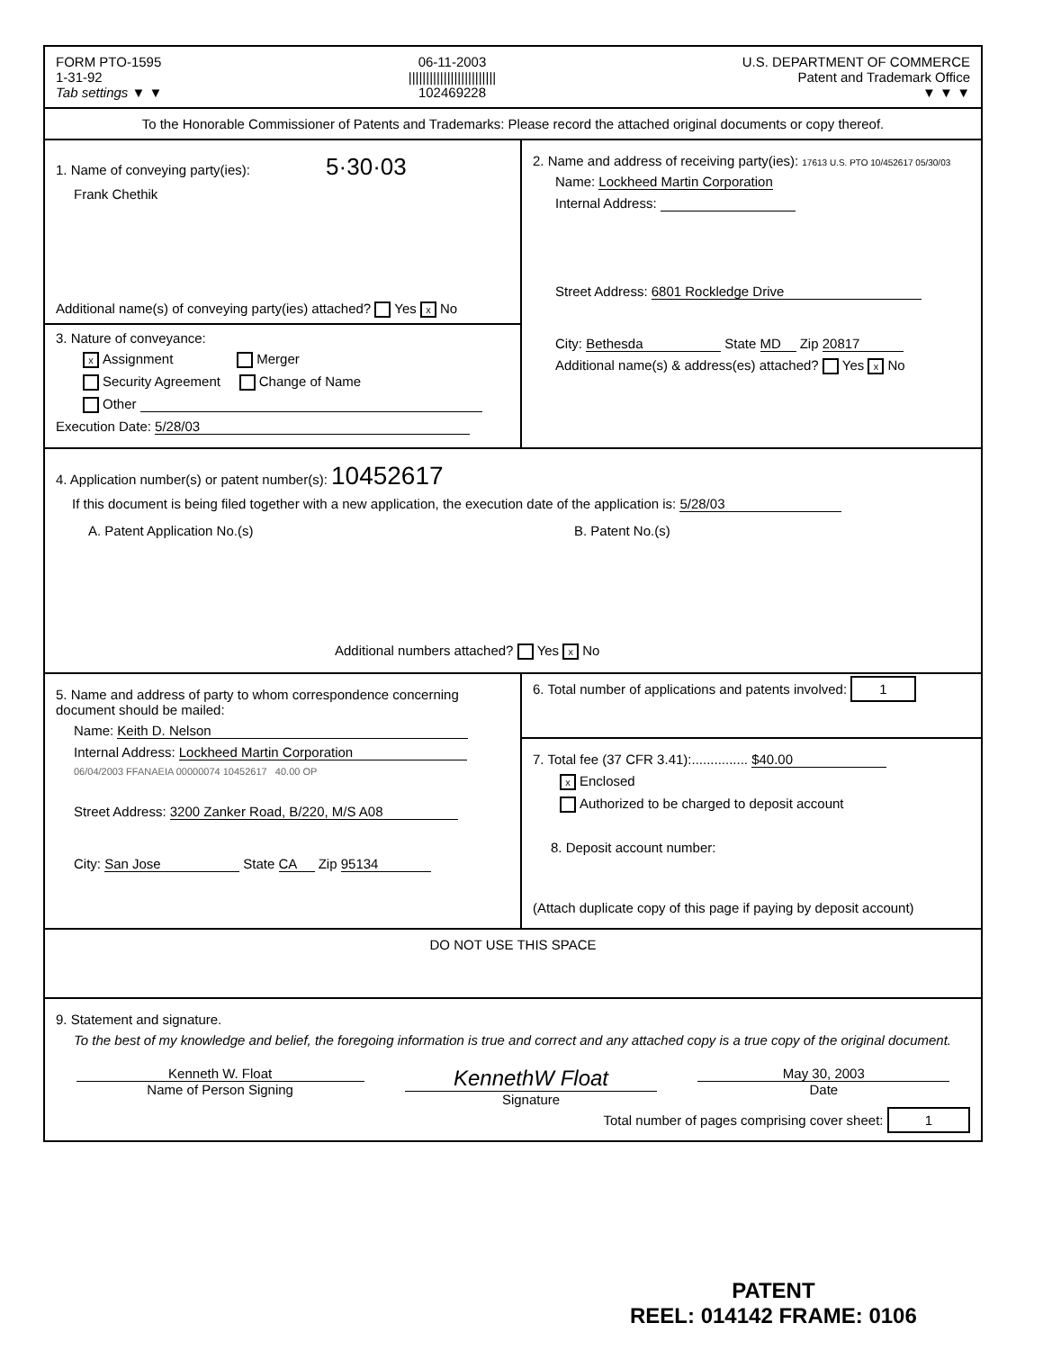FORM PTO-1595
1-31-92
Tab settings ▼ ▼
06-11-2003
|||||||||||||||||||||||||
102469228
U.S. DEPARTMENT OF COMMERCE
Patent and Trademark Office
▼ ▼ ▼
To the Honorable Commissioner of Patents and Trademarks: Please record the attached original documents or copy thereof.
1. Name of conveying party(ies): 5·30·03
Frank Chethik
Additional name(s) of conveying party(ies) attached? Yes x No
3. Nature of conveyance:
x Assignment Merger
Security Agreement Change of Name
Other
Execution Date: 5/28/03
2. Name and address of receiving party(ies): 17613 U.S. PTO 10/452617 05/30/03
Name: Lockheed Martin Corporation
Internal Address:
Street Address: 6801 Rockledge Drive
City: Bethesda State MD Zip 20817
Additional name(s) & address(es) attached? Yes x No
4. Application number(s) or patent number(s): 10452617
If this document is being filed together with a new application, the execution date of the application is: 5/28/03
A. Patent Application No.(s) B. Patent No.(s)
Additional numbers attached? Yes x No
5. Name and address of party to whom correspondence concerning document should be mailed:
Name: Keith D. Nelson
Internal Address: Lockheed Martin Corporation
06/04/2003 FFANAEIA 00000074 10452617 40.00 OP
Street Address: 3200 Zanker Road, B/220, M/S A08
City: San Jose State CA Zip 95134
6. Total number of applications and patents involved: 1
7. Total fee (37 CFR 3.41):............... $40.00
x Enclosed
Authorized to be charged to deposit account
8. Deposit account number:
(Attach duplicate copy of this page if paying by deposit account)
DO NOT USE THIS SPACE
9. Statement and signature.
To the best of my knowledge and belief, the foregoing information is true and correct and any attached copy is a true copy of the original document.
Kenneth W. Float
Name of Person Signing
KennethW Float
Signature
May 30, 2003
Date
Total number of pages comprising cover sheet: 1
PATENT
REEL: 014142 FRAME: 0106